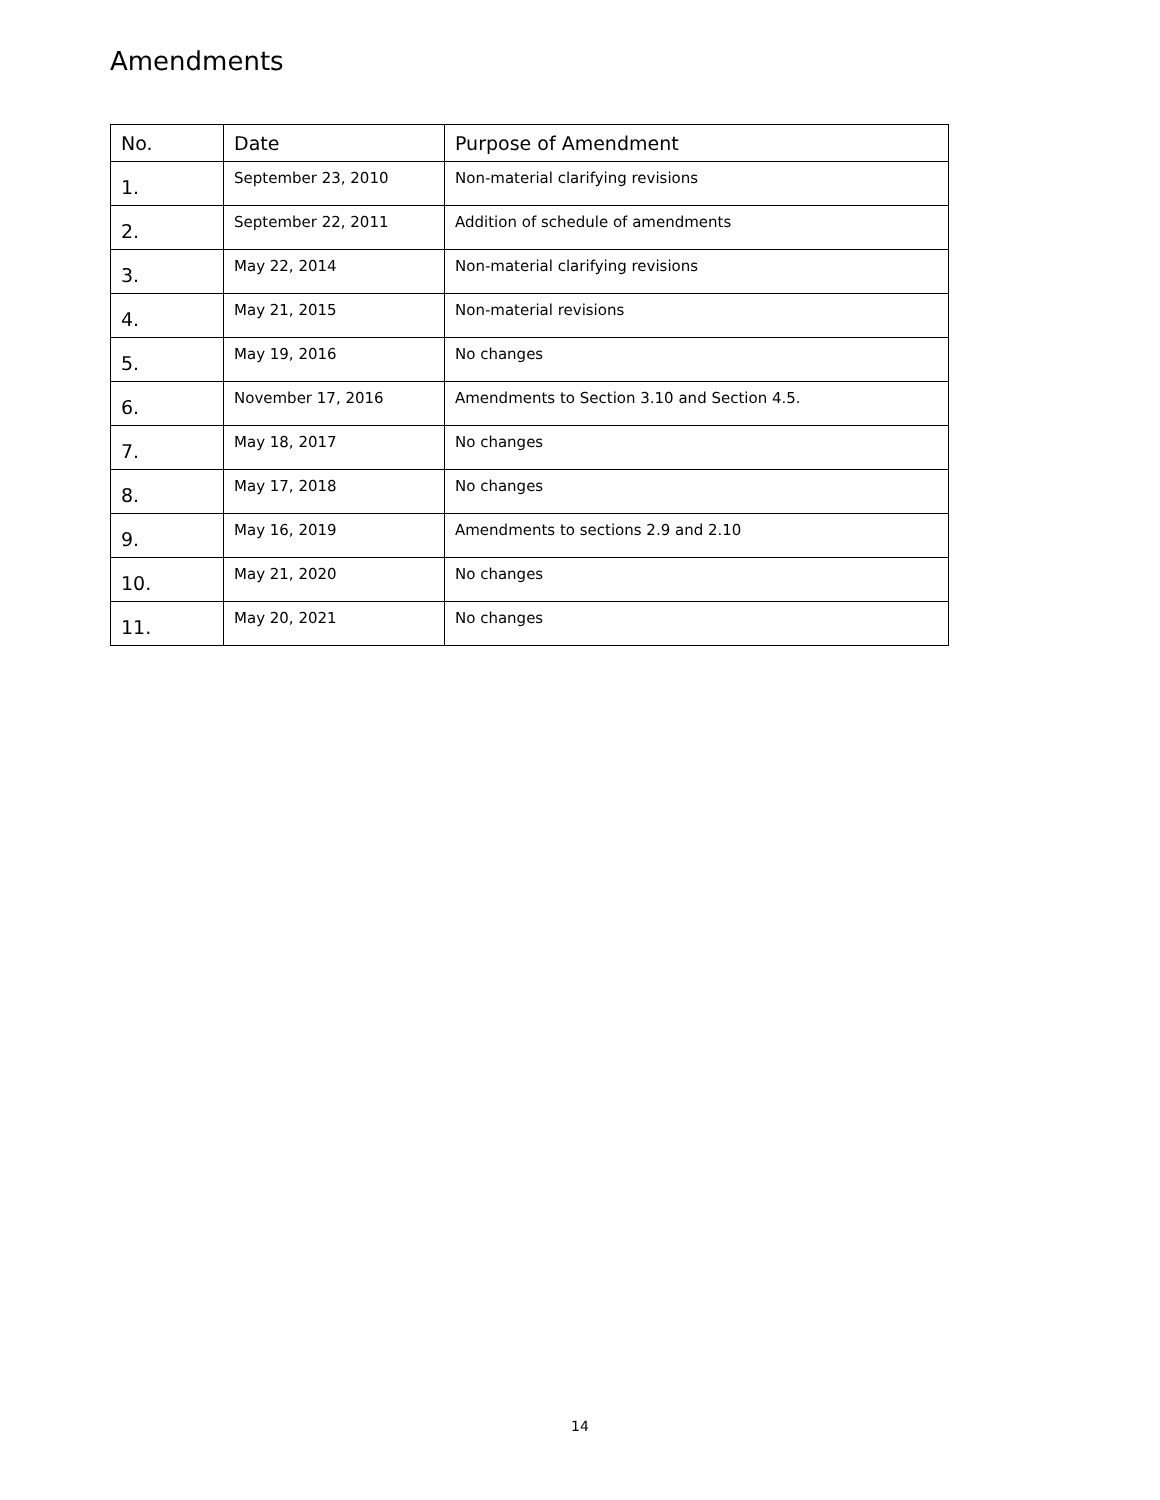Amendments
| No. | Date | Purpose of Amendment |
| --- | --- | --- |
| 1. | September 23, 2010 | Non-material clarifying revisions |
| 2. | September 22, 2011 | Addition of schedule of amendments |
| 3. | May 22, 2014 | Non-material clarifying revisions |
| 4. | May 21, 2015 | Non-material revisions |
| 5. | May 19, 2016 | No changes |
| 6. | November 17, 2016 | Amendments to Section 3.10 and Section 4.5. |
| 7. | May 18, 2017 | No changes |
| 8. | May 17, 2018 | No changes |
| 9. | May 16, 2019 | Amendments to sections 2.9 and 2.10 |
| 10. | May 21, 2020 | No changes |
| 11. | May 20, 2021 | No changes |
14